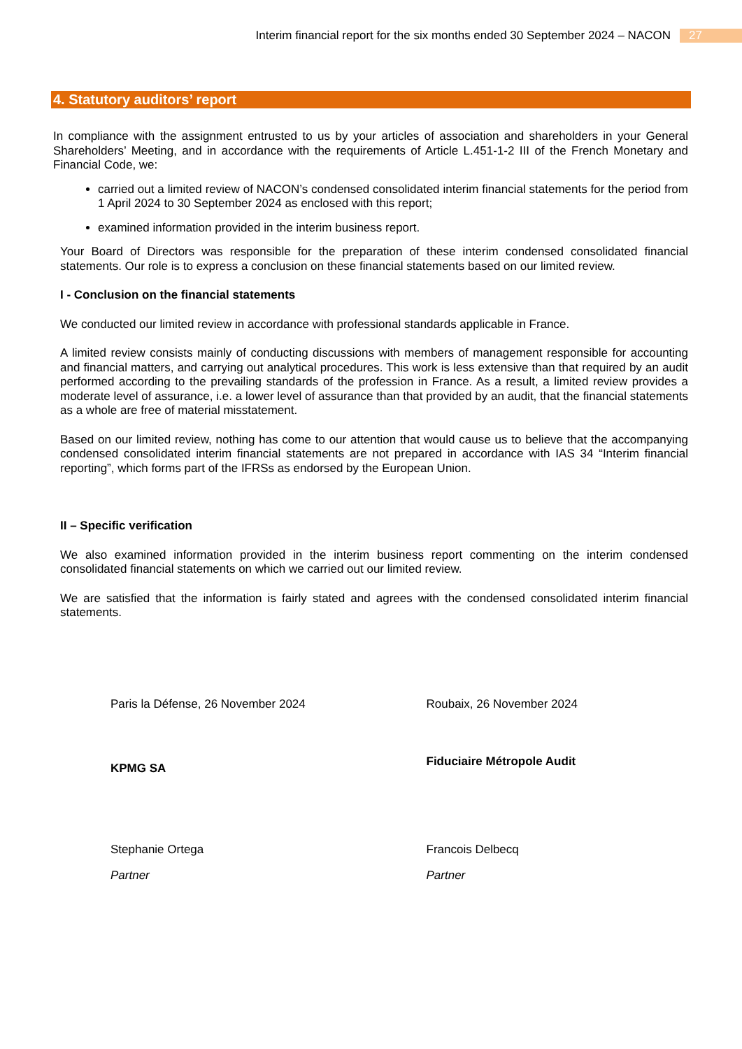Interim financial report for the six months ended 30 September 2024 – NACON 27
4. Statutory auditors’ report
In compliance with the assignment entrusted to us by your articles of association and shareholders in your General Shareholders’ Meeting, and in accordance with the requirements of Article L.451-1-2 III of the French Monetary and Financial Code, we:
carried out a limited review of NACON’s condensed consolidated interim financial statements for the period from 1 April 2024 to 30 September 2024 as enclosed with this report;
examined information provided in the interim business report.
Your Board of Directors was responsible for the preparation of these interim condensed consolidated financial statements. Our role is to express a conclusion on these financial statements based on our limited review.
I - Conclusion on the financial statements
We conducted our limited review in accordance with professional standards applicable in France.
A limited review consists mainly of conducting discussions with members of management responsible for accounting and financial matters, and carrying out analytical procedures. This work is less extensive than that required by an audit performed according to the prevailing standards of the profession in France. As a result, a limited review provides a moderate level of assurance, i.e. a lower level of assurance than that provided by an audit, that the financial statements as a whole are free of material misstatement.
Based on our limited review, nothing has come to our attention that would cause us to believe that the accompanying condensed consolidated interim financial statements are not prepared in accordance with IAS 34 “Interim financial reporting”, which forms part of the IFRSs as endorsed by the European Union.
II – Specific verification
We also examined information provided in the interim business report commenting on the interim condensed consolidated financial statements on which we carried out our limited review.
We are satisfied that the information is fairly stated and agrees with the condensed consolidated interim financial statements.
Paris la Défense, 26 November 2024 Roubaix, 26 November 2024
KPMG SA
Fiduciaire Métropole Audit
Stephanie Ortega Francois Delbecq
Partner Partner